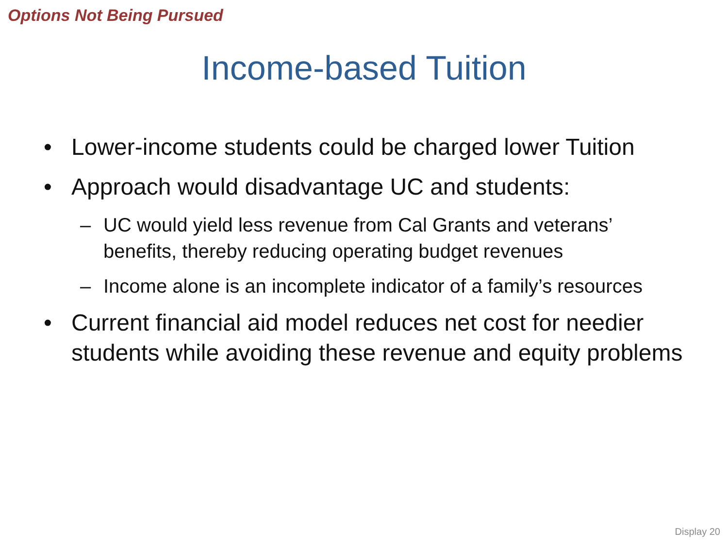Options Not Being Pursued
Income-based Tuition
• Lower-income students could be charged lower Tuition
• Approach would disadvantage UC and students:
– UC would yield less revenue from Cal Grants and veterans’ benefits, thereby reducing operating budget revenues
– Income alone is an incomplete indicator of a family’s resources
• Current financial aid model reduces net cost for needier students while avoiding these revenue and equity problems
Display 20